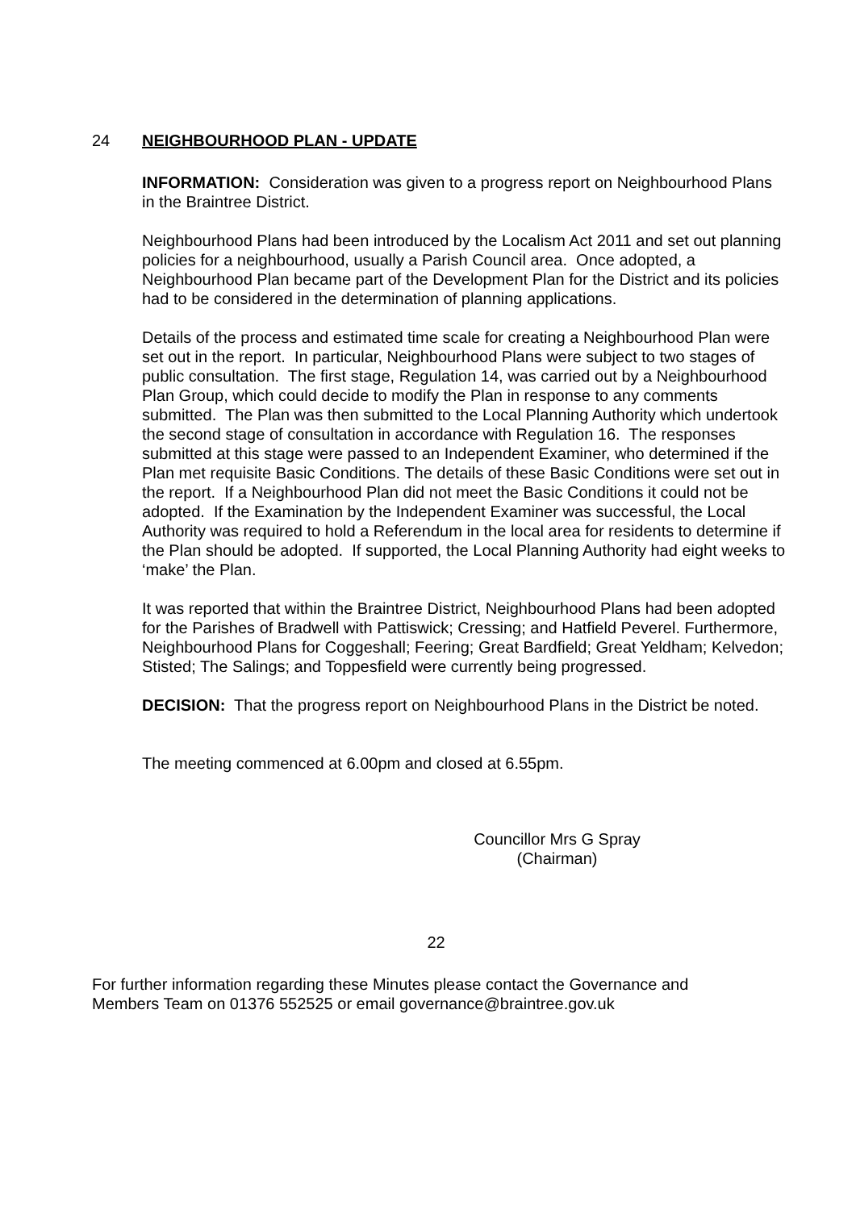24 NEIGHBOURHOOD PLAN - UPDATE
INFORMATION: Consideration was given to a progress report on Neighbourhood Plans in the Braintree District.
Neighbourhood Plans had been introduced by the Localism Act 2011 and set out planning policies for a neighbourhood, usually a Parish Council area. Once adopted, a Neighbourhood Plan became part of the Development Plan for the District and its policies had to be considered in the determination of planning applications.
Details of the process and estimated time scale for creating a Neighbourhood Plan were set out in the report. In particular, Neighbourhood Plans were subject to two stages of public consultation. The first stage, Regulation 14, was carried out by a Neighbourhood Plan Group, which could decide to modify the Plan in response to any comments submitted. The Plan was then submitted to the Local Planning Authority which undertook the second stage of consultation in accordance with Regulation 16. The responses submitted at this stage were passed to an Independent Examiner, who determined if the Plan met requisite Basic Conditions. The details of these Basic Conditions were set out in the report. If a Neighbourhood Plan did not meet the Basic Conditions it could not be adopted. If the Examination by the Independent Examiner was successful, the Local Authority was required to hold a Referendum in the local area for residents to determine if the Plan should be adopted. If supported, the Local Planning Authority had eight weeks to ‘make’ the Plan.
It was reported that within the Braintree District, Neighbourhood Plans had been adopted for the Parishes of Bradwell with Pattiswick; Cressing; and Hatfield Peverel. Furthermore, Neighbourhood Plans for Coggeshall; Feering; Great Bardfield; Great Yeldham; Kelvedon; Stisted; The Salings; and Toppesfield were currently being progressed.
DECISION: That the progress report on Neighbourhood Plans in the District be noted.
The meeting commenced at 6.00pm and closed at 6.55pm.
Councillor Mrs G Spray
(Chairman)
22
For further information regarding these Minutes please contact the Governance and Members Team on 01376 552525 or email governance@braintree.gov.uk